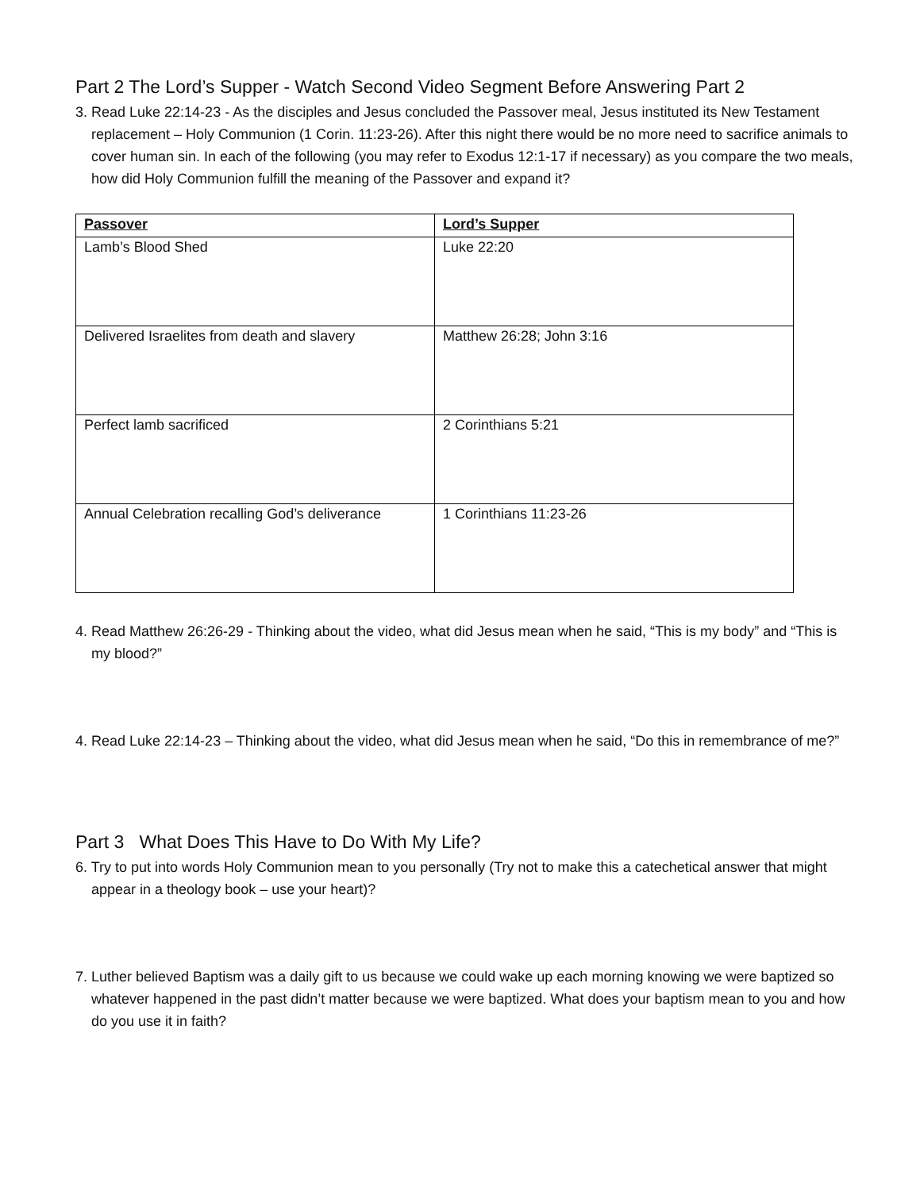Part 2 The Lord’s Supper - Watch Second Video Segment Before Answering Part 2
3. Read Luke 22:14-23 - As the disciples and Jesus concluded the Passover meal, Jesus instituted its New Testament replacement – Holy Communion (1 Corin. 11:23-26). After this night there would be no more need to sacrifice animals to cover human sin. In each of the following (you may refer to Exodus 12:1-17 if necessary) as you compare the two meals, how did Holy Communion fulfill the meaning of the Passover and expand it?
| Passover | Lord’s Supper |
| --- | --- |
| Lamb’s Blood Shed | Luke 22:20 |
| Delivered Israelites from death and slavery | Matthew 26:28; John 3:16 |
| Perfect lamb sacrificed | 2 Corinthians 5:21 |
| Annual Celebration recalling God’s deliverance | 1 Corinthians 11:23-26 |
4. Read Matthew 26:26-29 - Thinking about the video, what did Jesus mean when he said, “This is my body” and “This is my blood?”
4. Read Luke 22:14-23 – Thinking about the video, what did Jesus mean when he said, “Do this in remembrance of me?”
Part 3 What Does This Have to Do With My Life?
6. Try to put into words Holy Communion mean to you personally (Try not to make this a catechetical answer that might appear in a theology book – use your heart)?
7. Luther believed Baptism was a daily gift to us because we could wake up each morning knowing we were baptized so whatever happened in the past didn’t matter because we were baptized. What does your baptism mean to you and how do you use it in faith?